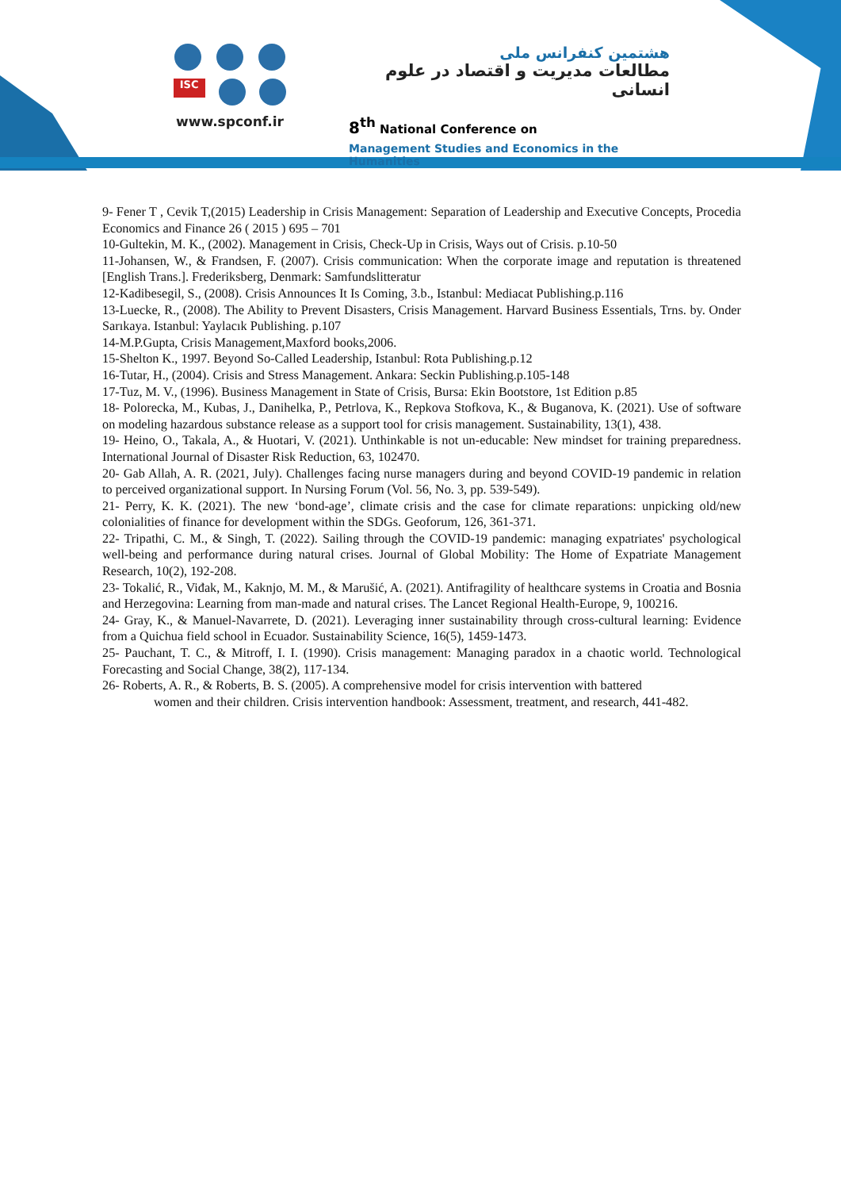ISC
www.spconf.ir
هشتمین کنفرانس ملی
مطالعات مدیریت و اقتصاد در علوم انسانی
8<sup>th</sup> National Conference on
Management Studies and Economics in the Humanities
9- Fener T , Cevik T,(2015) Leadership in Crisis Management: Separation of Leadership and Executive Concepts, Procedia Economics and Finance 26 ( 2015 ) 695 – 701
10-Gultekin, M. K., (2002). Management in Crisis, Check-Up in Crisis, Ways out of Crisis. p.10-50
11-Johansen, W., & Frandsen, F. (2007). Crisis communication: When the corporate image and reputation is threatened [English Trans.]. Frederiksberg, Denmark: Samfundslitteratur
12-Kadibesegil, S., (2008). Crisis Announces It Is Coming, 3.b., Istanbul: Mediacat Publishing.p.116
13-Luecke, R., (2008). The Ability to Prevent Disasters, Crisis Management. Harvard Business Essentials, Trns. by. Onder Sarıkaya. Istanbul: Yaylacık Publishing. p.107
14-M.P.Gupta, Crisis Management,Maxford books,2006.
15-Shelton K., 1997. Beyond So-Called Leadership, Istanbul: Rota Publishing.p.12
16-Tutar, H., (2004). Crisis and Stress Management. Ankara: Seckin Publishing.p.105-148
17-Tuz, M. V., (1996). Business Management in State of Crisis, Bursa: Ekin Bootstore, 1st Edition p.85
18- Polorecka, M., Kubas, J., Danihelka, P., Petrlova, K., Repkova Stofkova, K., & Buganova, K. (2021). Use of software on modeling hazardous substance release as a support tool for crisis management. Sustainability, 13(1), 438.
19- Heino, O., Takala, A., & Huotari, V. (2021). Unthinkable is not un-educable: New mindset for training preparedness. International Journal of Disaster Risk Reduction, 63, 102470.
20- Gab Allah, A. R. (2021, July). Challenges facing nurse managers during and beyond COVID-19 pandemic in relation to perceived organizational support. In Nursing Forum (Vol. 56, No. 3, pp. 539-549).
21- Perry, K. K. (2021). The new ‘bond-age’, climate crisis and the case for climate reparations: unpicking old/new colonialities of finance for development within the SDGs. Geoforum, 126, 361-371.
22- Tripathi, C. M., & Singh, T. (2022). Sailing through the COVID-19 pandemic: managing expatriates' psychological well-being and performance during natural crises. Journal of Global Mobility: The Home of Expatriate Management Research, 10(2), 192-208.
23- Tokalić, R., Viđak, M., Kaknjo, M. M., & Marušić, A. (2021). Antifragility of healthcare systems in Croatia and Bosnia and Herzegovina: Learning from man-made and natural crises. The Lancet Regional Health-Europe, 9, 100216.
24- Gray, K., & Manuel-Navarrete, D. (2021). Leveraging inner sustainability through cross-cultural learning: Evidence from a Quichua field school in Ecuador. Sustainability Science, 16(5), 1459-1473.
25- Pauchant, T. C., & Mitroff, I. I. (1990). Crisis management: Managing paradox in a chaotic world. Technological Forecasting and Social Change, 38(2), 117-134.
26- Roberts, A. R., & Roberts, B. S. (2005). A comprehensive model for crisis intervention with battered
women and their children. Crisis intervention handbook: Assessment, treatment, and research, 441-482.